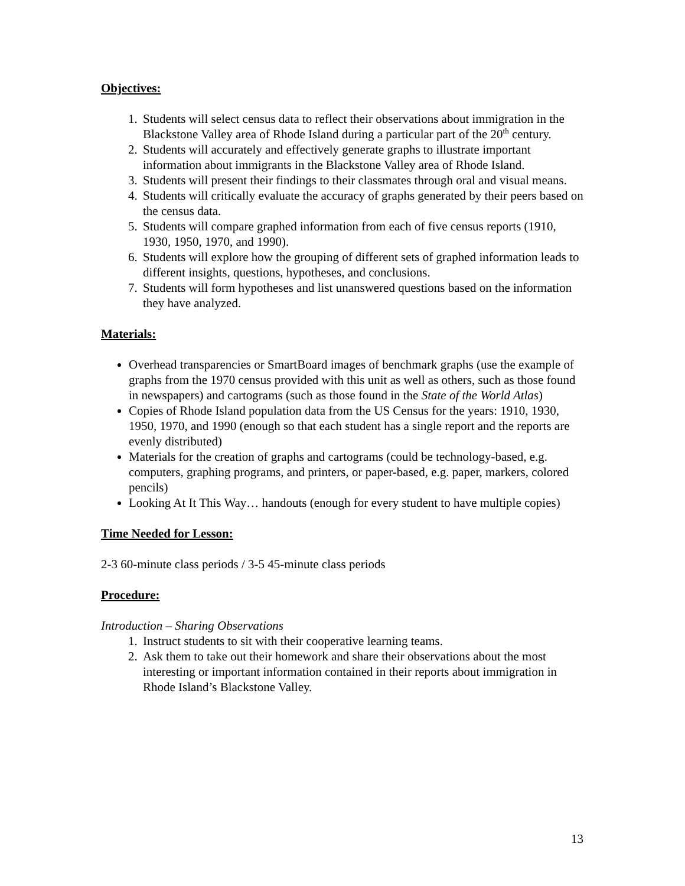Objectives:
1. Students will select census data to reflect their observations about immigration in the Blackstone Valley area of Rhode Island during a particular part of the 20<sup>th</sup> century.
2. Students will accurately and effectively generate graphs to illustrate important information about immigrants in the Blackstone Valley area of Rhode Island.
3. Students will present their findings to their classmates through oral and visual means.
4. Students will critically evaluate the accuracy of graphs generated by their peers based on the census data.
5. Students will compare graphed information from each of five census reports (1910, 1930, 1950, 1970, and 1990).
6. Students will explore how the grouping of different sets of graphed information leads to different insights, questions, hypotheses, and conclusions.
7. Students will form hypotheses and list unanswered questions based on the information they have analyzed.
Materials:
Overhead transparencies or SmartBoard images of benchmark graphs (use the example of graphs from the 1970 census provided with this unit as well as others, such as those found in newspapers) and cartograms (such as those found in the State of the World Atlas)
Copies of Rhode Island population data from the US Census for the years: 1910, 1930, 1950, 1970, and 1990 (enough so that each student has a single report and the reports are evenly distributed)
Materials for the creation of graphs and cartograms (could be technology-based, e.g. computers, graphing programs, and printers, or paper-based, e.g. paper, markers, colored pencils)
Looking At It This Way… handouts (enough for every student to have multiple copies)
Time Needed for Lesson:
2-3 60-minute class periods / 3-5 45-minute class periods
Procedure:
Introduction – Sharing Observations
1. Instruct students to sit with their cooperative learning teams.
2. Ask them to take out their homework and share their observations about the most interesting or important information contained in their reports about immigration in Rhode Island’s Blackstone Valley.
13